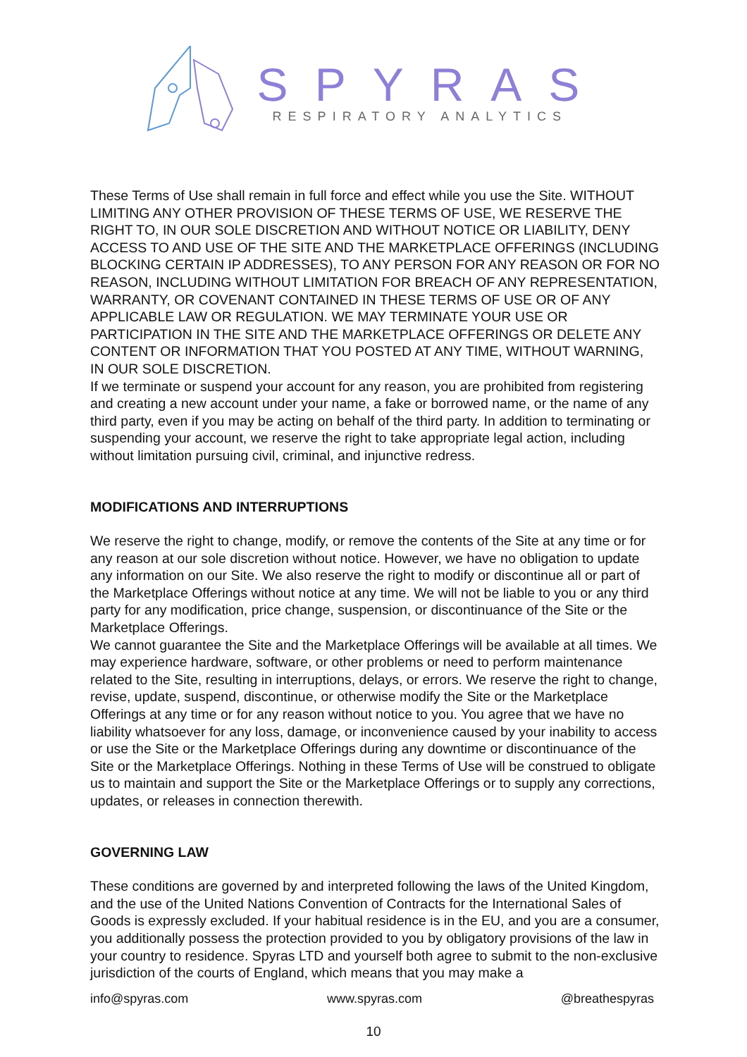SPYRAS
RESPIRATORY ANALYTICS
These Terms of Use shall remain in full force and effect while you use the Site. WITHOUT LIMITING ANY OTHER PROVISION OF THESE TERMS OF USE, WE RESERVE THE RIGHT TO, IN OUR SOLE DISCRETION AND WITHOUT NOTICE OR LIABILITY, DENY ACCESS TO AND USE OF THE SITE AND THE MARKETPLACE OFFERINGS (INCLUDING BLOCKING CERTAIN IP ADDRESSES), TO ANY PERSON FOR ANY REASON OR FOR NO REASON, INCLUDING WITHOUT LIMITATION FOR BREACH OF ANY REPRESENTATION, WARRANTY, OR COVENANT CONTAINED IN THESE TERMS OF USE OR OF ANY APPLICABLE LAW OR REGULATION. WE MAY TERMINATE YOUR USE OR PARTICIPATION IN THE SITE AND THE MARKETPLACE OFFERINGS OR DELETE ANY CONTENT OR INFORMATION THAT YOU POSTED AT ANY TIME, WITHOUT WARNING, IN OUR SOLE DISCRETION.
If we terminate or suspend your account for any reason, you are prohibited from registering and creating a new account under your name, a fake or borrowed name, or the name of any third party, even if you may be acting on behalf of the third party. In addition to terminating or suspending your account, we reserve the right to take appropriate legal action, including without limitation pursuing civil, criminal, and injunctive redress.
MODIFICATIONS AND INTERRUPTIONS
We reserve the right to change, modify, or remove the contents of the Site at any time or for any reason at our sole discretion without notice. However, we have no obligation to update any information on our Site. We also reserve the right to modify or discontinue all or part of the Marketplace Offerings without notice at any time. We will not be liable to you or any third party for any modification, price change, suspension, or discontinuance of the Site or the Marketplace Offerings.
We cannot guarantee the Site and the Marketplace Offerings will be available at all times. We may experience hardware, software, or other problems or need to perform maintenance related to the Site, resulting in interruptions, delays, or errors. We reserve the right to change, revise, update, suspend, discontinue, or otherwise modify the Site or the Marketplace Offerings at any time or for any reason without notice to you. You agree that we have no liability whatsoever for any loss, damage, or inconvenience caused by your inability to access or use the Site or the Marketplace Offerings during any downtime or discontinuance of the Site or the Marketplace Offerings. Nothing in these Terms of Use will be construed to obligate us to maintain and support the Site or the Marketplace Offerings or to supply any corrections, updates, or releases in connection therewith.
GOVERNING LAW
These conditions are governed by and interpreted following the laws of the United Kingdom, and the use of the United Nations Convention of Contracts for the International Sales of Goods is expressly excluded. If your habitual residence is in the EU, and you are a consumer, you additionally possess the protection provided to you by obligatory provisions of the law in your country to residence. Spyras LTD and yourself both agree to submit to the non-exclusive jurisdiction of the courts of England, which means that you may make a
info@spyras.com www.spyras.com @breathespyras
10